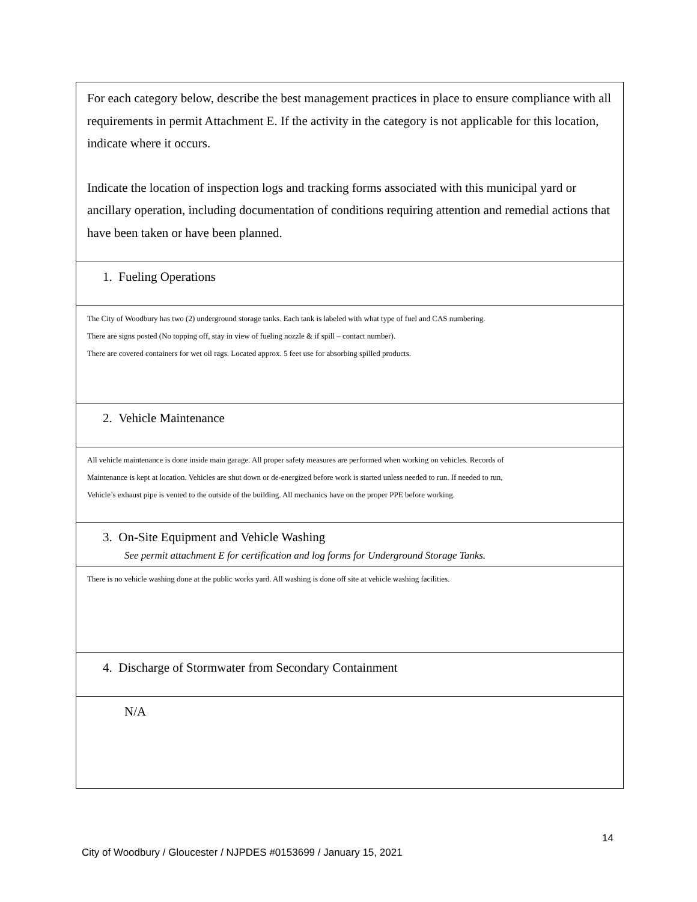| For each category below, describe the best management practices in place to ensure compliance with all requirements in permit Attachment E. If the activity in the category is not applicable for this location, indicate where it occurs. Indicate the location of inspection logs and tracking forms associated with this municipal yard or ancillary operation, including documentation of conditions requiring attention and remedial actions that have been taken or have been planned. |
| 1. Fueling Operations |
| The City of Woodbury has two (2) underground storage tanks. Each tank is labeled with what type of fuel and CAS numbering. There are signs posted (No topping off, stay in view of fueling nozzle & if spill – contact number). There are covered containers for wet oil rags. Located approx. 5 feet use for absorbing spilled products. |
| 2. Vehicle Maintenance |
| All vehicle maintenance is done inside main garage. All proper safety measures are performed when working on vehicles. Records of Maintenance is kept at location. Vehicles are shut down or de-energized before work is started unless needed to run. If needed to run, Vehicle’s exhaust pipe is vented to the outside of the building. All mechanics have on the proper PPE before working. |
| 3. On-Site Equipment and Vehicle Washing See permit attachment E for certification and log forms for Underground Storage Tanks. |
| There is no vehicle washing done at the public works yard. All washing is done off site at vehicle washing facilities. |
| 4. Discharge of Stormwater from Secondary Containment |
| N/A |
14
City of Woodbury / Gloucester / NJPDES #0153699 / January 15, 2021